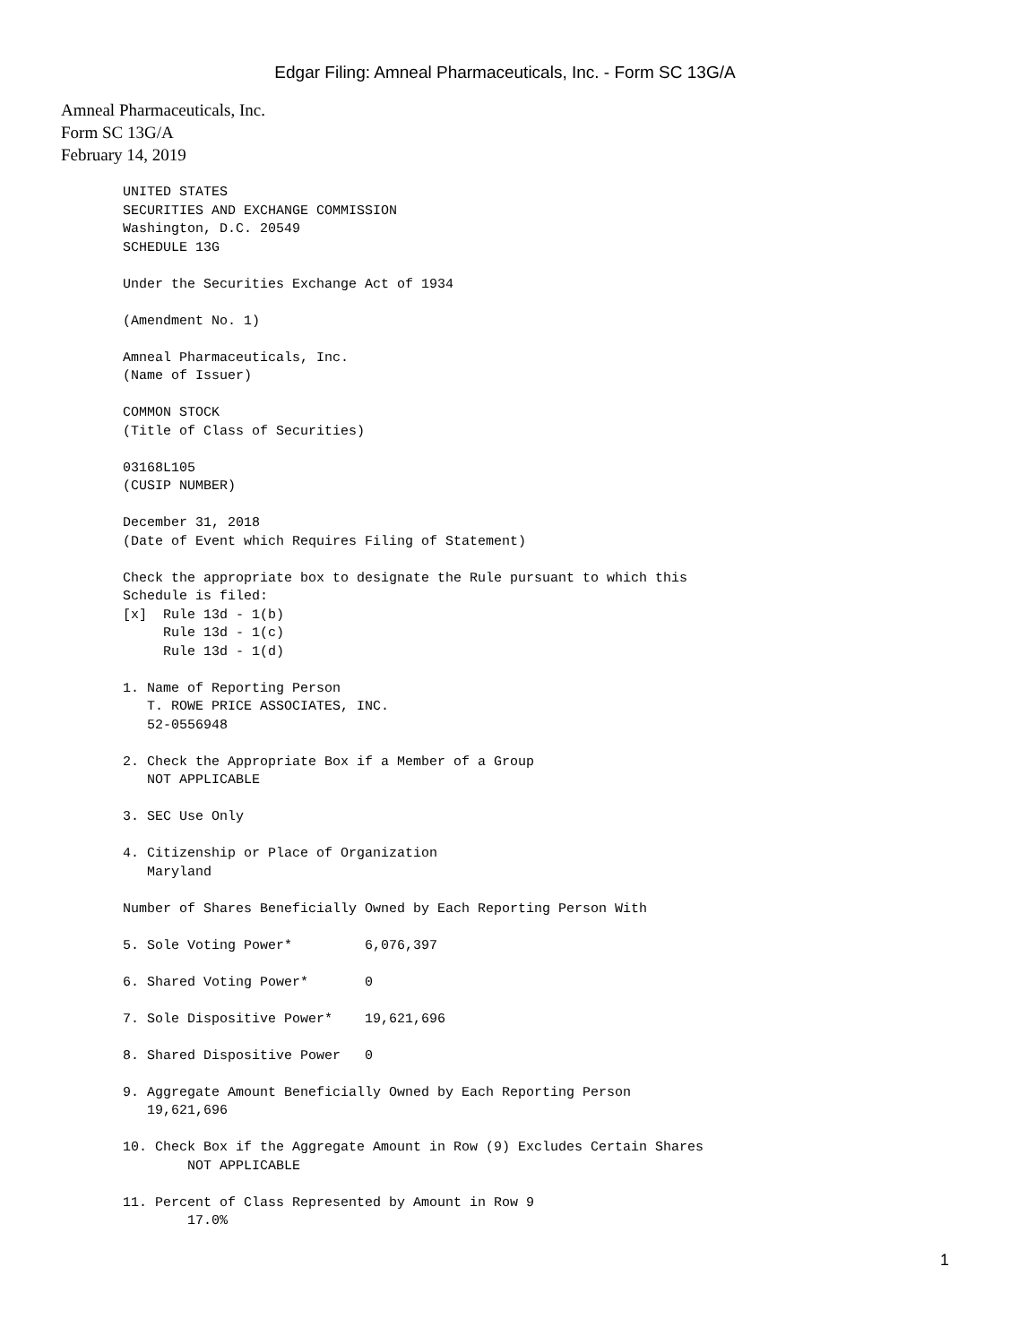Edgar Filing: Amneal Pharmaceuticals, Inc. - Form SC 13G/A
Amneal Pharmaceuticals, Inc.
Form SC 13G/A
February 14, 2019
UNITED STATES
SECURITIES AND EXCHANGE COMMISSION
Washington, D.C. 20549
SCHEDULE 13G

Under the Securities Exchange Act of 1934

(Amendment No. 1)

Amneal Pharmaceuticals, Inc.
(Name of Issuer)

COMMON STOCK
(Title of Class of Securities)

03168L105
(CUSIP NUMBER)

December 31, 2018
(Date of Event which Requires Filing of Statement)

Check the appropriate box to designate the Rule pursuant to which this
Schedule is filed:
[x]  Rule 13d - 1(b)
     Rule 13d - 1(c)
     Rule 13d - 1(d)

1. Name of Reporting Person
   T. ROWE PRICE ASSOCIATES, INC.
   52-0556948

2. Check the Appropriate Box if a Member of a Group
   NOT APPLICABLE

3. SEC Use Only

4. Citizenship or Place of Organization
   Maryland

Number of Shares Beneficially Owned by Each Reporting Person With

5. Sole Voting Power*         6,076,397

6. Shared Voting Power*       0

7. Sole Dispositive Power*    19,621,696

8. Shared Dispositive Power   0

9. Aggregate Amount Beneficially Owned by Each Reporting Person
   19,621,696

10. Check Box if the Aggregate Amount in Row (9) Excludes Certain Shares
        NOT APPLICABLE

11. Percent of Class Represented by Amount in Row 9
        17.0%
1